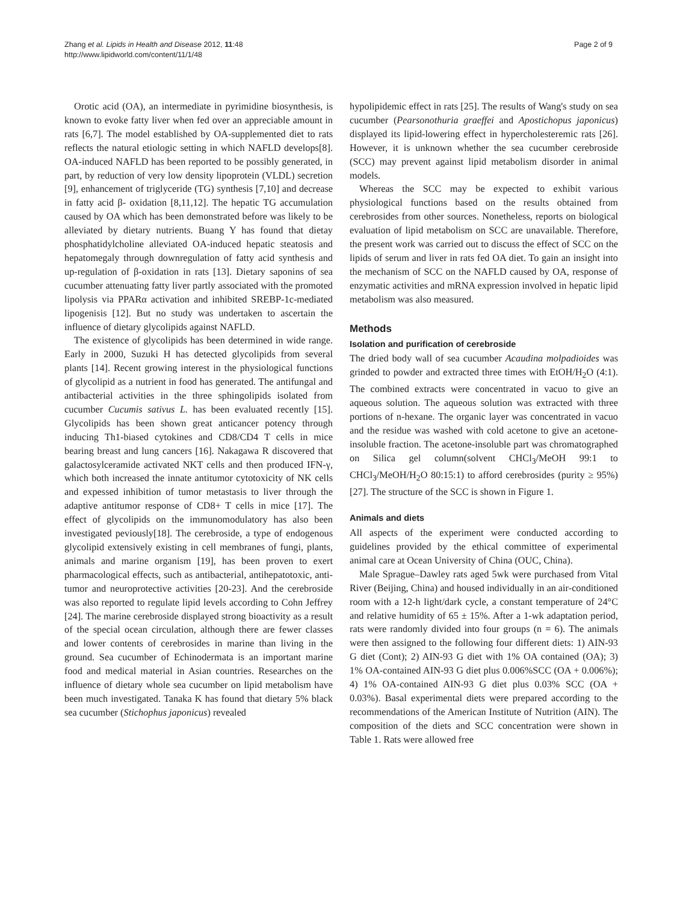Zhang et al. Lipids in Health and Disease 2012, 11:48
http://www.lipidworld.com/content/11/1/48
Page 2 of 9
Orotic acid (OA), an intermediate in pyrimidine biosynthesis, is known to evoke fatty liver when fed over an appreciable amount in rats [6,7]. The model established by OA-supplemented diet to rats reflects the natural etiologic setting in which NAFLD develops[8]. OA-induced NAFLD has been reported to be possibly generated, in part, by reduction of very low density lipoprotein (VLDL) secretion [9], enhancement of triglyceride (TG) synthesis [7,10] and decrease in fatty acid β- oxidation [8,11,12]. The hepatic TG accumulation caused by OA which has been demonstrated before was likely to be alleviated by dietary nutrients. Buang Y has found that dietay phosphatidylcholine alleviated OA-induced hepatic steatosis and hepatomegaly through downregulation of fatty acid synthesis and up-regulation of β-oxidation in rats [13]. Dietary saponins of sea cucumber attenuating fatty liver partly associated with the promoted lipolysis via PPARα activation and inhibited SREBP-1c-mediated lipogenisis [12]. But no study was undertaken to ascertain the influence of dietary glycolipids against NAFLD.
The existence of glycolipids has been determined in wide range. Early in 2000, Suzuki H has detected glycolipids from several plants [14]. Recent growing interest in the physiological functions of glycolipid as a nutrient in food has generated. The antifungal and antibacterial activities in the three sphingolipids isolated from cucumber Cucumis sativus L. has been evaluated recently [15]. Glycolipids has been shown great anticancer potency through inducing Th1-biased cytokines and CD8/CD4 T cells in mice bearing breast and lung cancers [16]. Nakagawa R discovered that galactosylceramide activated NKT cells and then produced IFN-γ, which both increased the innate antitumor cytotoxicity of NK cells and expessed inhibition of tumor metastasis to liver through the adaptive antitumor response of CD8+ T cells in mice [17]. The effect of glycolipids on the immunomodulatory has also been investigated peviously[18]. The cerebroside, a type of endogenous glycolipid extensively existing in cell membranes of fungi, plants, animals and marine organism [19], has been proven to exert pharmacological effects, such as antibacterial, antihepatotoxic, anti-tumor and neuroprotective activities [20-23]. And the cerebroside was also reported to regulate lipid levels according to Cohn Jeffrey [24]. The marine cerebroside displayed strong bioactivity as a result of the special ocean circulation, although there are fewer classes and lower contents of cerebrosides in marine than living in the ground. Sea cucumber of Echinodermata is an important marine food and medical material in Asian countries. Researches on the influence of dietary whole sea cucumber on lipid metabolism have been much investigated. Tanaka K has found that dietary 5% black sea cucumber (Stichophus japonicus) revealed
hypolipidemic effect in rats [25]. The results of Wang's study on sea cucumber (Pearsonothuria graeffei and Apostichopus japonicus) displayed its lipid-lowering effect in hypercholesteremic rats [26]. However, it is unknown whether the sea cucumber cerebroside (SCC) may prevent against lipid metabolism disorder in animal models.
Whereas the SCC may be expected to exhibit various physiological functions based on the results obtained from cerebrosides from other sources. Nonetheless, reports on biological evaluation of lipid metabolism on SCC are unavailable. Therefore, the present work was carried out to discuss the effect of SCC on the lipids of serum and liver in rats fed OA diet. To gain an insight into the mechanism of SCC on the NAFLD caused by OA, response of enzymatic activities and mRNA expression involved in hepatic lipid metabolism was also measured.
Methods
Isolation and purification of cerebroside
The dried body wall of sea cucumber Acaudina molpadioides was grinded to powder and extracted three times with EtOH/H<sub>2</sub>O (4:1). The combined extracts were concentrated in vacuo to give an aqueous solution. The aqueous solution was extracted with three portions of n-hexane. The organic layer was concentrated in vacuo and the residue was washed with cold acetone to give an acetone-insoluble fraction. The acetone-insoluble part was chromatographed on Silica gel column(solvent CHCl<sub>3</sub>/MeOH 99:1 to CHCl<sub>3</sub>/MeOH/H<sub>2</sub>O 80:15:1) to afford cerebrosides (purity ≥ 95%) [27]. The structure of the SCC is shown in Figure 1.
Animals and diets
All aspects of the experiment were conducted according to guidelines provided by the ethical committee of experimental animal care at Ocean University of China (OUC, China).
Male Sprague–Dawley rats aged 5wk were purchased from Vital River (Beijing, China) and housed individually in an air-conditioned room with a 12-h light/dark cycle, a constant temperature of 24°C and relative humidity of 65 ± 15%. After a 1-wk adaptation period, rats were randomly divided into four groups (n = 6). The animals were then assigned to the following four different diets: 1) AIN-93 G diet (Cont); 2) AIN-93 G diet with 1% OA contained (OA); 3) 1% OA-contained AIN-93 G diet plus 0.006%SCC (OA + 0.006%); 4) 1% OA-contained AIN-93 G diet plus 0.03% SCC (OA + 0.03%). Basal experimental diets were prepared according to the recommendations of the American Institute of Nutrition (AIN). The composition of the diets and SCC concentration were shown in Table 1. Rats were allowed free